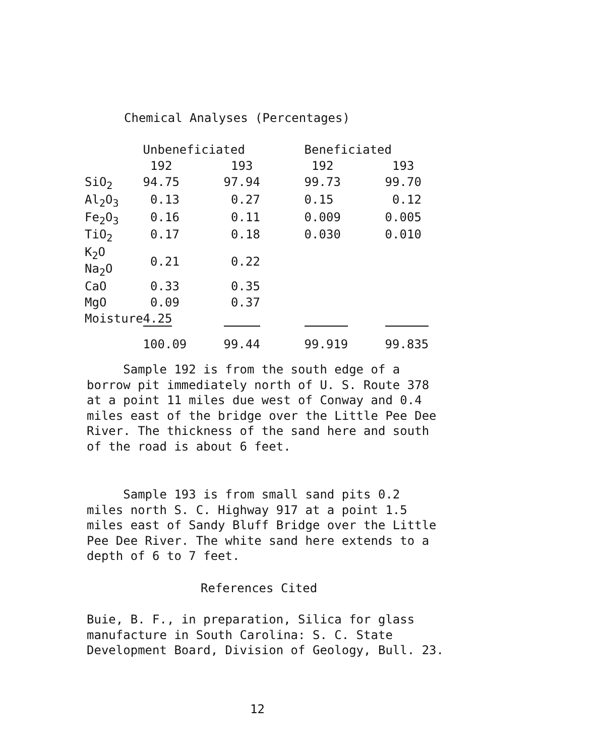Chemical Analyses (Percentages)
| | Unbeneficiated | | Beneficiated | |
| --- | --- | --- | --- | --- |
| | 192 | 193 | 192 | 193 |
| SiO<sub>2</sub> | 94.75 | 97.94 | 99.73 | 99.70 |
| Al<sub>2</sub>O<sub>3</sub> | 0.13 | 0.27 | 0.15 | 0.12 |
| Fe<sub>2</sub>O<sub>3</sub> | 0.16 | 0.11 | 0.009 | 0.005 |
| TiO<sub>2</sub> | 0.17 | 0.18 | 0.030 | 0.010 |
| K<sub>2</sub>O Na<sub>2</sub>O | 0.21 | 0.22 | | |
| CaO | 0.33 | 0.35 | | |
| MgO | 0.09 | 0.37 | | |
| Moisture | 4.25 | | | |
| | 100.09 | 99.44 | 99.919 | 99.835 |
Sample 192 is from the south edge of a borrow pit immediately north of U. S. Route 378 at a point 11 miles due west of Conway and 0.4 miles east of the bridge over the Little Pee Dee River. The thickness of the sand here and south of the road is about 6 feet.
Sample 193 is from small sand pits 0.2 miles north S. C. Highway 917 at a point 1.5 miles east of Sandy Bluff Bridge over the Little Pee Dee River. The white sand here extends to a depth of 6 to 7 feet.
References Cited
Buie, B. F., in preparation, Silica for glass manufacture in South Carolina: S. C. State Development Board, Division of Geology, Bull. 23.
12